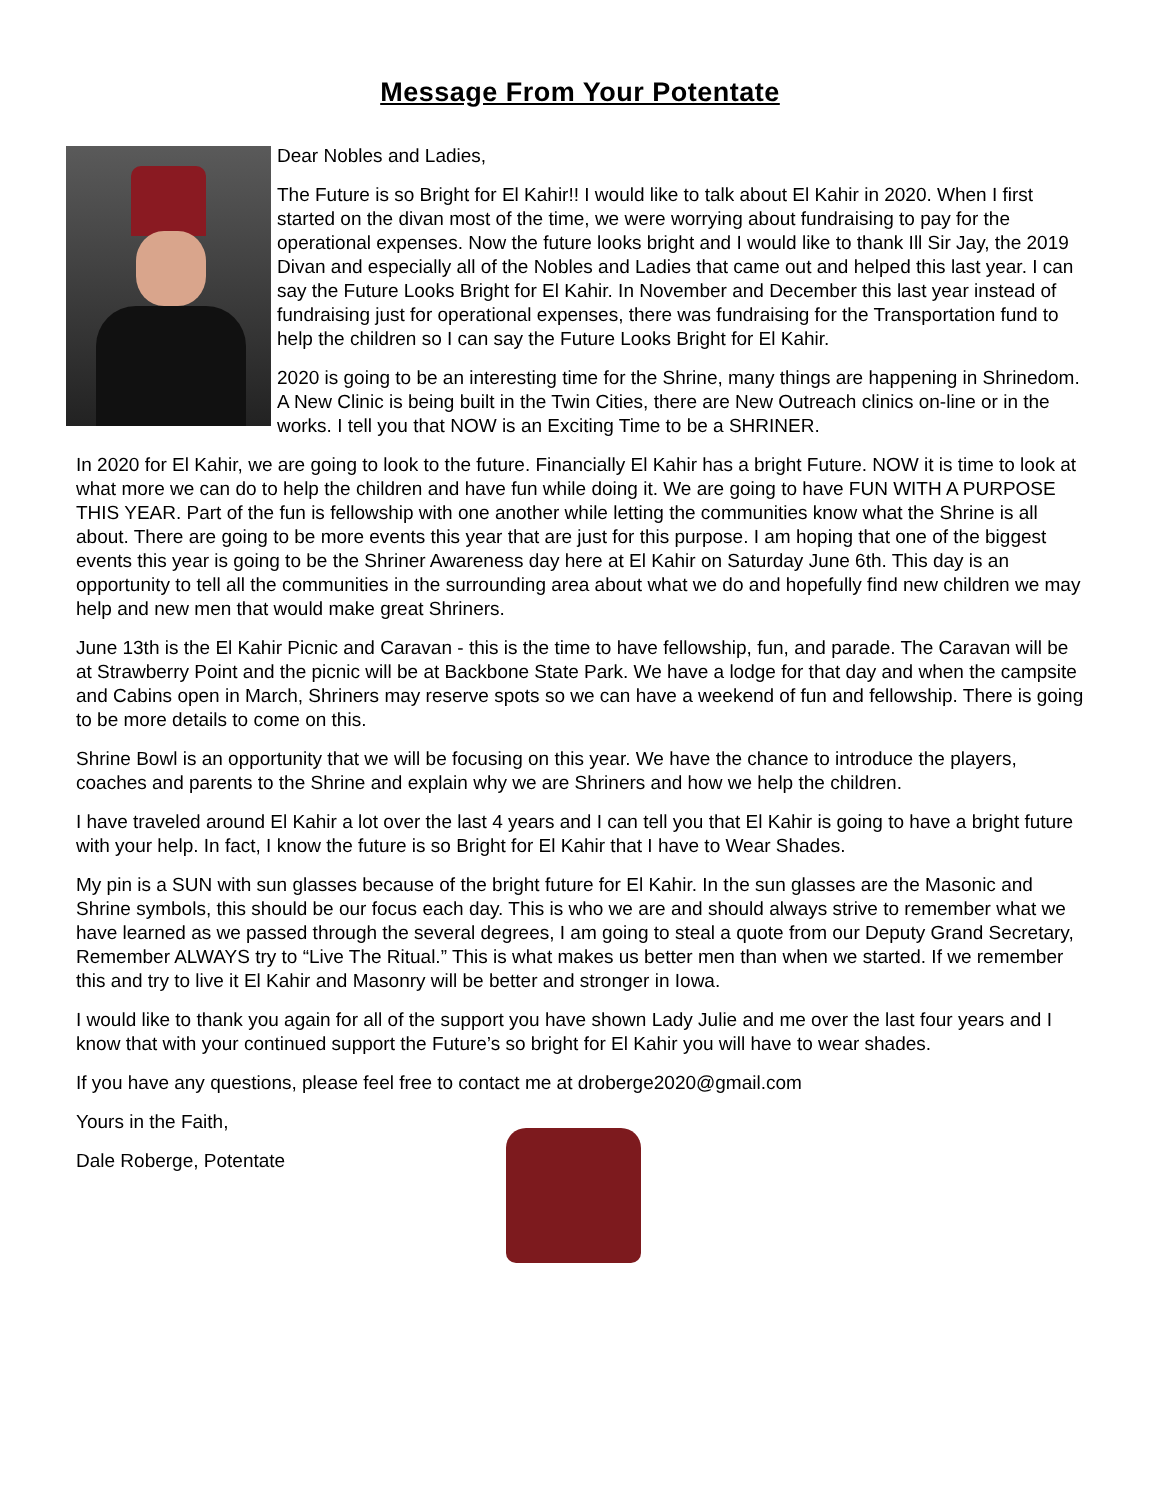Message From Your Potentate
Dear Nobles and Ladies,
The Future is so Bright for El Kahir!! I would like to talk about El Kahir in 2020. When I first started on the divan most of the time, we were worrying about fundraising to pay for the operational expenses. Now the future looks bright and I would like to thank Ill Sir Jay, the 2019 Divan and especially all of the Nobles and Ladies that came out and helped this last year. I can say the Future Looks Bright for El Kahir. In November and December this last year instead of fundraising just for operational expenses, there was fundraising for the Transportation fund to help the children so I can say the Future Looks Bright for El Kahir.
2020 is going to be an interesting time for the Shrine, many things are happening in Shrinedom. A New Clinic is being built in the Twin Cities, there are New Outreach clinics on-line or in the works. I tell you that NOW is an Exciting Time to be a SHRINER.
In 2020 for El Kahir, we are going to look to the future. Financially El Kahir has a bright Future. NOW it is time to look at what more we can do to help the children and have fun while doing it. We are going to have FUN WITH A PURPOSE THIS YEAR. Part of the fun is fellowship with one another while letting the communities know what the Shrine is all about. There are going to be more events this year that are just for this purpose. I am hoping that one of the biggest events this year is going to be the Shriner Awareness day here at El Kahir on Saturday June 6th. This day is an opportunity to tell all the communities in the surrounding area about what we do and hopefully find new children we may help and new men that would make great Shriners.
June 13th is the El Kahir Picnic and Caravan - this is the time to have fellowship, fun, and parade. The Caravan will be at Strawberry Point and the picnic will be at Backbone State Park. We have a lodge for that day and when the campsite and Cabins open in March, Shriners may reserve spots so we can have a weekend of fun and fellowship. There is going to be more details to come on this.
Shrine Bowl is an opportunity that we will be focusing on this year. We have the chance to introduce the players, coaches and parents to the Shrine and explain why we are Shriners and how we help the children.
I have traveled around El Kahir a lot over the last 4 years and I can tell you that El Kahir is going to have a bright future with your help. In fact, I know the future is so Bright for El Kahir that I have to Wear Shades.
My pin is a SUN with sun glasses because of the bright future for El Kahir. In the sun glasses are the Masonic and Shrine symbols, this should be our focus each day. This is who we are and should always strive to remember what we have learned as we passed through the several degrees, I am going to steal a quote from our Deputy Grand Secretary, Remember ALWAYS try to “Live The Ritual.” This is what makes us better men than when we started. If we remember this and try to live it El Kahir and Masonry will be better and stronger in Iowa.
I would like to thank you again for all of the support you have shown Lady Julie and me over the last four years and I know that with your continued support the Future’s so bright for El Kahir you will have to wear shades.
If you have any questions, please feel free to contact me at droberge2020@gmail.com
Yours in the Faith,
Dale Roberge, Potentate